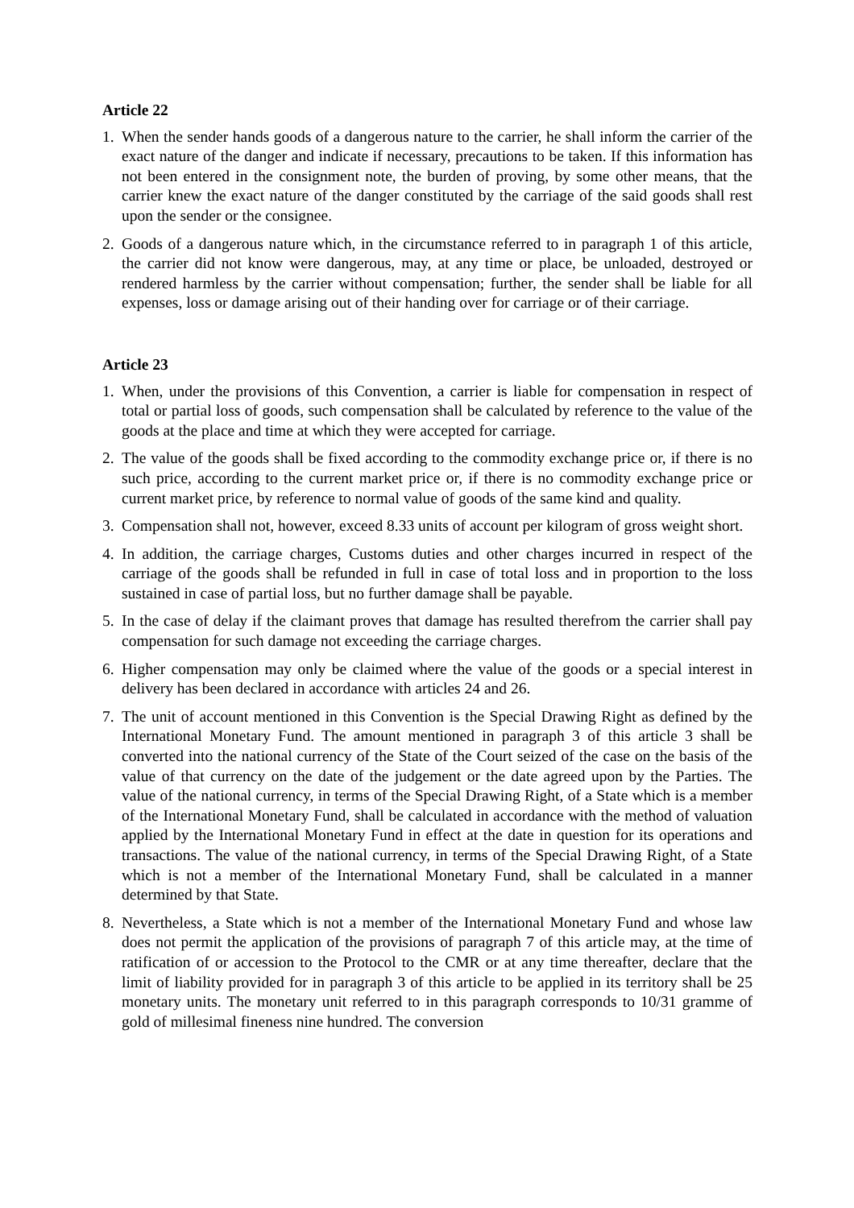Article 22
1. When the sender hands goods of a dangerous nature to the carrier, he shall inform the carrier of the exact nature of the danger and indicate if necessary, precautions to be taken. If this information has not been entered in the consignment note, the burden of proving, by some other means, that the carrier knew the exact nature of the danger constituted by the carriage of the said goods shall rest upon the sender or the consignee.
2. Goods of a dangerous nature which, in the circumstance referred to in paragraph 1 of this article, the carrier did not know were dangerous, may, at any time or place, be unloaded, destroyed or rendered harmless by the carrier without compensation; further, the sender shall be liable for all expenses, loss or damage arising out of their handing over for carriage or of their carriage.
Article 23
1. When, under the provisions of this Convention, a carrier is liable for compensation in respect of total or partial loss of goods, such compensation shall be calculated by reference to the value of the goods at the place and time at which they were accepted for carriage.
2. The value of the goods shall be fixed according to the commodity exchange price or, if there is no such price, according to the current market price or, if there is no commodity exchange price or current market price, by reference to normal value of goods of the same kind and quality.
3. Compensation shall not, however, exceed 8.33 units of account per kilogram of gross weight short.
4. In addition, the carriage charges, Customs duties and other charges incurred in respect of the carriage of the goods shall be refunded in full in case of total loss and in proportion to the loss sustained in case of partial loss, but no further damage shall be payable.
5. In the case of delay if the claimant proves that damage has resulted therefrom the carrier shall pay compensation for such damage not exceeding the carriage charges.
6. Higher compensation may only be claimed where the value of the goods or a special interest in delivery has been declared in accordance with articles 24 and 26.
7. The unit of account mentioned in this Convention is the Special Drawing Right as defined by the International Monetary Fund. The amount mentioned in paragraph 3 of this article 3 shall be converted into the national currency of the State of the Court seized of the case on the basis of the value of that currency on the date of the judgement or the date agreed upon by the Parties. The value of the national currency, in terms of the Special Drawing Right, of a State which is a member of the International Monetary Fund, shall be calculated in accordance with the method of valuation applied by the International Monetary Fund in effect at the date in question for its operations and transactions. The value of the national currency, in terms of the Special Drawing Right, of a State which is not a member of the International Monetary Fund, shall be calculated in a manner determined by that State.
8. Nevertheless, a State which is not a member of the International Monetary Fund and whose law does not permit the application of the provisions of paragraph 7 of this article may, at the time of ratification of or accession to the Protocol to the CMR or at any time thereafter, declare that the limit of liability provided for in paragraph 3 of this article to be applied in its territory shall be 25 monetary units. The monetary unit referred to in this paragraph corresponds to 10/31 gramme of gold of millesimal fineness nine hundred. The conversion